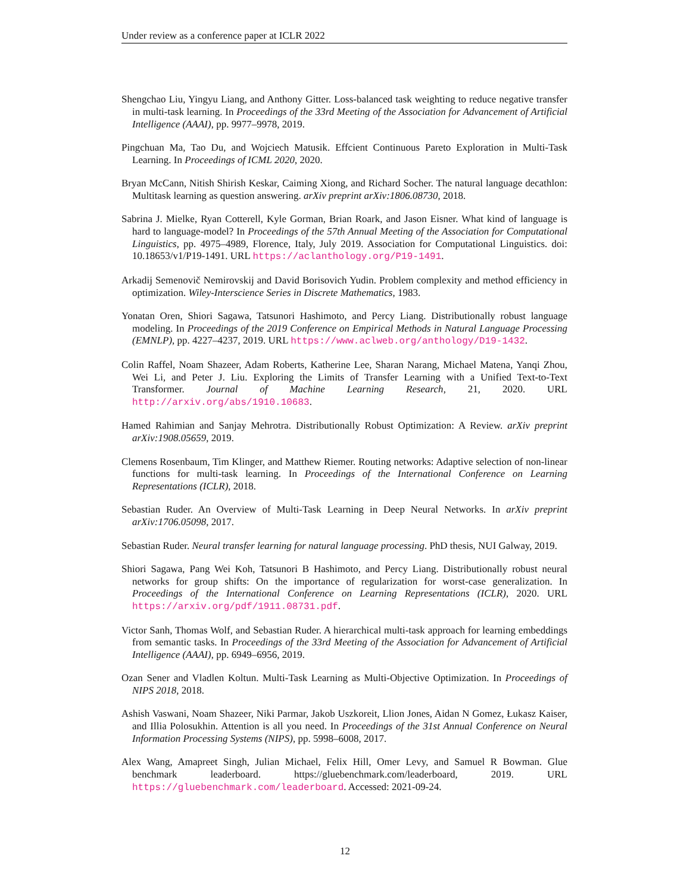Under review as a conference paper at ICLR 2022
Shengchao Liu, Yingyu Liang, and Anthony Gitter. Loss-balanced task weighting to reduce negative transfer in multi-task learning. In Proceedings of the 33rd Meeting of the Association for Advancement of Artificial Intelligence (AAAI), pp. 9977–9978, 2019.
Pingchuan Ma, Tao Du, and Wojciech Matusik. Effcient Continuous Pareto Exploration in Multi-Task Learning. In Proceedings of ICML 2020, 2020.
Bryan McCann, Nitish Shirish Keskar, Caiming Xiong, and Richard Socher. The natural language decathlon: Multitask learning as question answering. arXiv preprint arXiv:1806.08730, 2018.
Sabrina J. Mielke, Ryan Cotterell, Kyle Gorman, Brian Roark, and Jason Eisner. What kind of language is hard to language-model? In Proceedings of the 57th Annual Meeting of the Association for Computational Linguistics, pp. 4975–4989, Florence, Italy, July 2019. Association for Computational Linguistics. doi: 10.18653/v1/P19-1491. URL https://aclanthology.org/P19-1491.
Arkadij Semenovič Nemirovskij and David Borisovich Yudin. Problem complexity and method efficiency in optimization. Wiley-Interscience Series in Discrete Mathematics, 1983.
Yonatan Oren, Shiori Sagawa, Tatsunori Hashimoto, and Percy Liang. Distributionally robust language modeling. In Proceedings of the 2019 Conference on Empirical Methods in Natural Language Processing (EMNLP), pp. 4227–4237, 2019. URL https://www.aclweb.org/anthology/D19-1432.
Colin Raffel, Noam Shazeer, Adam Roberts, Katherine Lee, Sharan Narang, Michael Matena, Yanqi Zhou, Wei Li, and Peter J. Liu. Exploring the Limits of Transfer Learning with a Unified Text-to-Text Transformer. Journal of Machine Learning Research, 21, 2020. URL http://arxiv.org/abs/1910.10683.
Hamed Rahimian and Sanjay Mehrotra. Distributionally Robust Optimization: A Review. arXiv preprint arXiv:1908.05659, 2019.
Clemens Rosenbaum, Tim Klinger, and Matthew Riemer. Routing networks: Adaptive selection of non-linear functions for multi-task learning. In Proceedings of the International Conference on Learning Representations (ICLR), 2018.
Sebastian Ruder. An Overview of Multi-Task Learning in Deep Neural Networks. In arXiv preprint arXiv:1706.05098, 2017.
Sebastian Ruder. Neural transfer learning for natural language processing. PhD thesis, NUI Galway, 2019.
Shiori Sagawa, Pang Wei Koh, Tatsunori B Hashimoto, and Percy Liang. Distributionally robust neural networks for group shifts: On the importance of regularization for worst-case generalization. In Proceedings of the International Conference on Learning Representations (ICLR), 2020. URL https://arxiv.org/pdf/1911.08731.pdf.
Victor Sanh, Thomas Wolf, and Sebastian Ruder. A hierarchical multi-task approach for learning embeddings from semantic tasks. In Proceedings of the 33rd Meeting of the Association for Advancement of Artificial Intelligence (AAAI), pp. 6949–6956, 2019.
Ozan Sener and Vladlen Koltun. Multi-Task Learning as Multi-Objective Optimization. In Proceedings of NIPS 2018, 2018.
Ashish Vaswani, Noam Shazeer, Niki Parmar, Jakob Uszkoreit, Llion Jones, Aidan N Gomez, Łukasz Kaiser, and Illia Polosukhin. Attention is all you need. In Proceedings of the 31st Annual Conference on Neural Information Processing Systems (NIPS), pp. 5998–6008, 2017.
Alex Wang, Amapreet Singh, Julian Michael, Felix Hill, Omer Levy, and Samuel R Bowman. Glue benchmark leaderboard. https://gluebenchmark.com/leaderboard, 2019. URL https://gluebenchmark.com/leaderboard. Accessed: 2021-09-24.
12